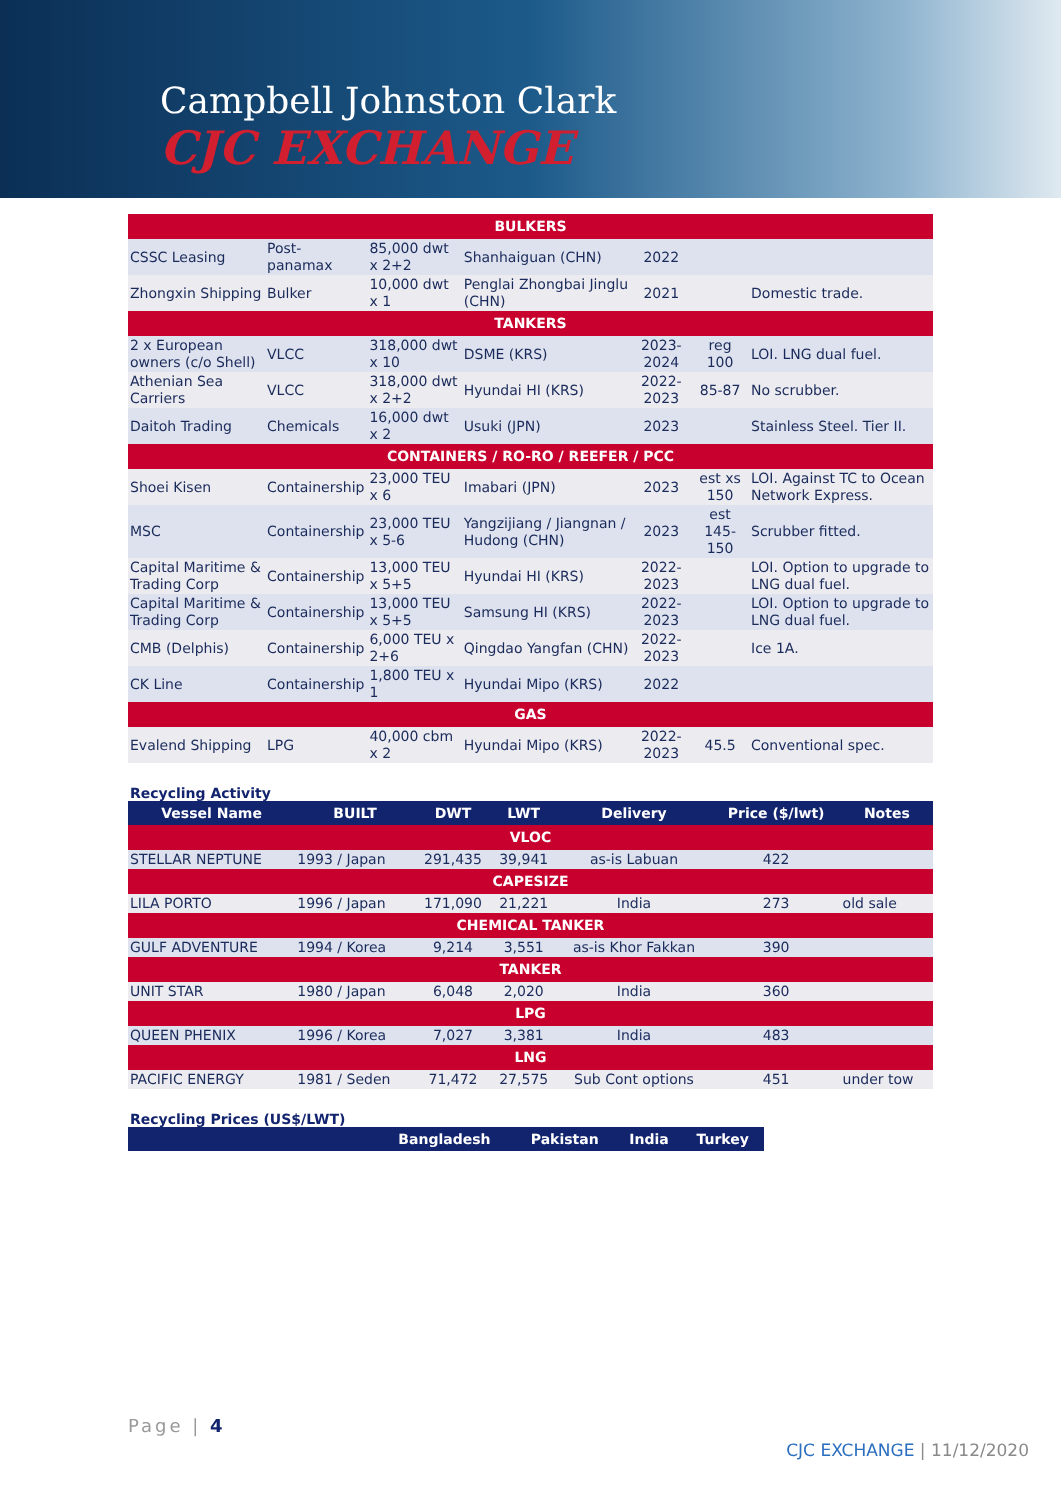Campbell Johnston Clark
CJC EXCHANGE
| BULKERS | | | | | | |
| CSSC Leasing | Post-panamax | 85,000 dwt x 2+2 | Shanhaiguan (CHN) | 2022 | | |
| Zhongxin Shipping | Bulker | 10,000 dwt x 1 | Penglai Zhongbai Jinglu (CHN) | 2021 | | Domestic trade. |
| TANKERS | | | | | | |
| 2 x European owners (c/o Shell) | VLCC | 318,000 dwt x 10 | DSME (KRS) | 2023-2024 | reg 100 | LOI. LNG dual fuel. |
| Athenian Sea Carriers | VLCC | 318,000 dwt x 2+2 | Hyundai HI (KRS) | 2022-2023 | 85-87 | No scrubber. |
| Daitoh Trading | Chemicals | 16,000 dwt x 2 | Usuki (JPN) | 2023 | | Stainless Steel. Tier II. |
| CONTAINERS / RO-RO / REEFER / PCC | | | | | | |
| Shoei Kisen | Containership | 23,000 TEU x 6 | Imabari (JPN) | 2023 | est xs 150 | LOI. Against TC to Ocean Network Express. |
| MSC | Containership | 23,000 TEU x 5-6 | Yangzijiang / Jiangnan / Hudong (CHN) | 2023 | est 145-150 | Scrubber fitted. |
| Capital Maritime & Trading Corp | Containership | 13,000 TEU x 5+5 | Hyundai HI (KRS) | 2022-2023 | | LOI. Option to upgrade to LNG dual fuel. |
| Capital Maritime & Trading Corp | Containership | 13,000 TEU x 5+5 | Samsung HI (KRS) | 2022-2023 | | LOI. Option to upgrade to LNG dual fuel. |
| CMB (Delphis) | Containership | 6,000 TEU x 2+6 | Qingdao Yangfan (CHN) | 2022-2023 | | Ice 1A. |
| CK Line | Containership | 1,800 TEU x 1 | Hyundai Mipo (KRS) | 2022 | | |
| GAS | | | | | | |
| Evalend Shipping | LPG | 40,000 cbm x 2 | Hyundai Mipo (KRS) | 2022-2023 | 45.5 | Conventional spec. |
Recycling Activity
| Vessel Name | BUILT | DWT | LWT | Delivery | Price ($/lwt) | Notes |
| --- | --- | --- | --- | --- | --- | --- |
| VLOC | | | | | | |
| STELLAR NEPTUNE | 1993 / Japan | 291,435 | 39,941 | as-is Labuan | 422 | |
| CAPESIZE | | | | | | |
| LILA PORTO | 1996 / Japan | 171,090 | 21,221 | India | 273 | old sale |
| CHEMICAL TANKER | | | | | | |
| GULF ADVENTURE | 1994 / Korea | 9,214 | 3,551 | as-is Khor Fakkan | 390 | |
| TANKER | | | | | | |
| UNIT STAR | 1980 / Japan | 6,048 | 2,020 | India | 360 | |
| LPG | | | | | | |
| QUEEN PHENIX | 1996 / Korea | 7,027 | 3,381 | India | 483 | |
| LNG | | | | | | |
| PACIFIC ENERGY | 1981 / Seden | 71,472 | 27,575 | Sub Cont options | 451 | under tow |
Recycling Prices (US$/LWT)
| | Bangladesh | Pakistan | India | Turkey |
| --- | --- | --- | --- | --- |
Page | 4
CJC EXCHANGE | 11/12/2020